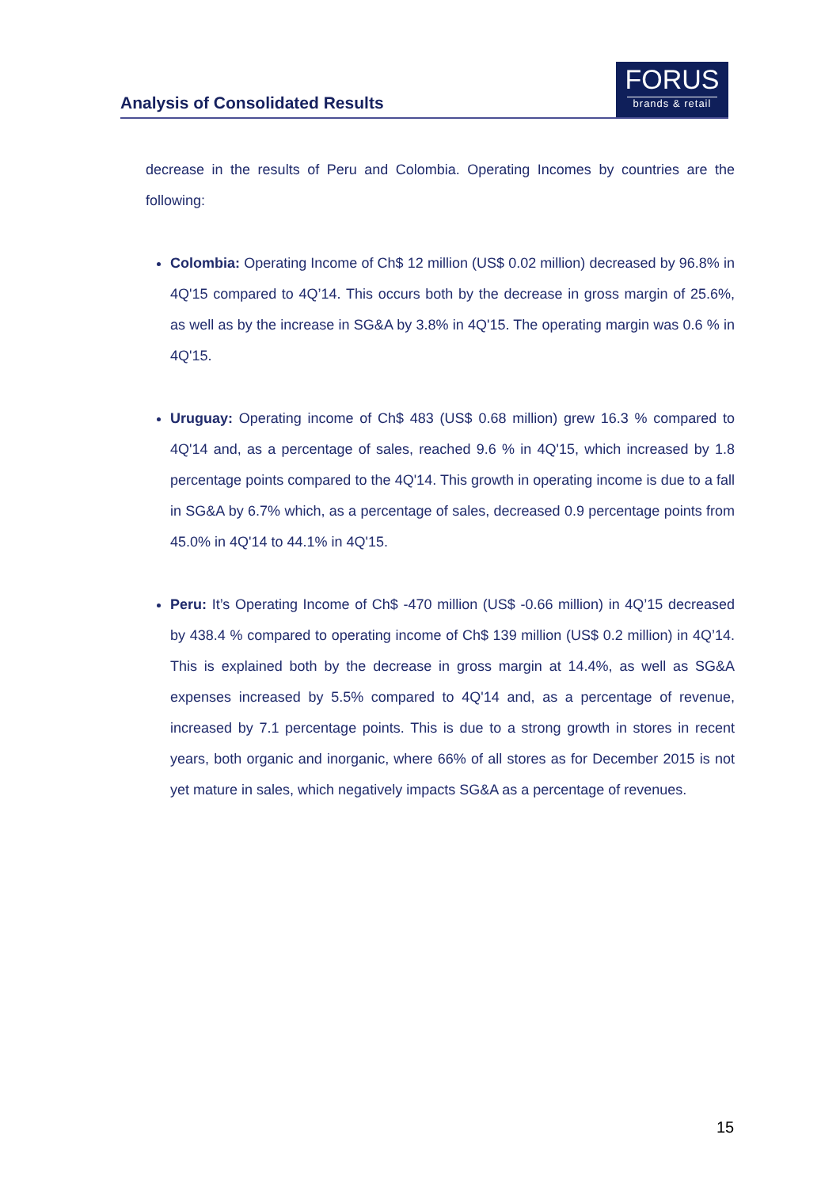Analysis of Consolidated Results
FORUS
brands & retail
decrease in the results of Peru and Colombia. Operating Incomes by countries are the following:
Colombia: Operating Income of Ch$ 12 million (US$ 0.02 million) decreased by 96.8% in 4Q'15 compared to 4Q’14. This occurs both by the decrease in gross margin of 25.6%, as well as by the increase in SG&A by 3.8% in 4Q'15. The operating margin was 0.6 % in 4Q'15.
Uruguay: Operating income of Ch$ 483 (US$ 0.68 million) grew 16.3 % compared to 4Q'14 and, as a percentage of sales, reached 9.6 % in 4Q'15, which increased by 1.8 percentage points compared to the 4Q'14. This growth in operating income is due to a fall in SG&A by 6.7% which, as a percentage of sales, decreased 0.9 percentage points from 45.0% in 4Q'14 to 44.1% in 4Q'15.
Peru: It’s Operating Income of Ch$ -470 million (US$ -0.66 million) in 4Q’15 decreased by 438.4 % compared to operating income of Ch$ 139 million (US$ 0.2 million) in 4Q’14. This is explained both by the decrease in gross margin at 14.4%, as well as SG&A expenses increased by 5.5% compared to 4Q'14 and, as a percentage of revenue, increased by 7.1 percentage points. This is due to a strong growth in stores in recent years, both organic and inorganic, where 66% of all stores as for December 2015 is not yet mature in sales, which negatively impacts SG&A as a percentage of revenues.
15